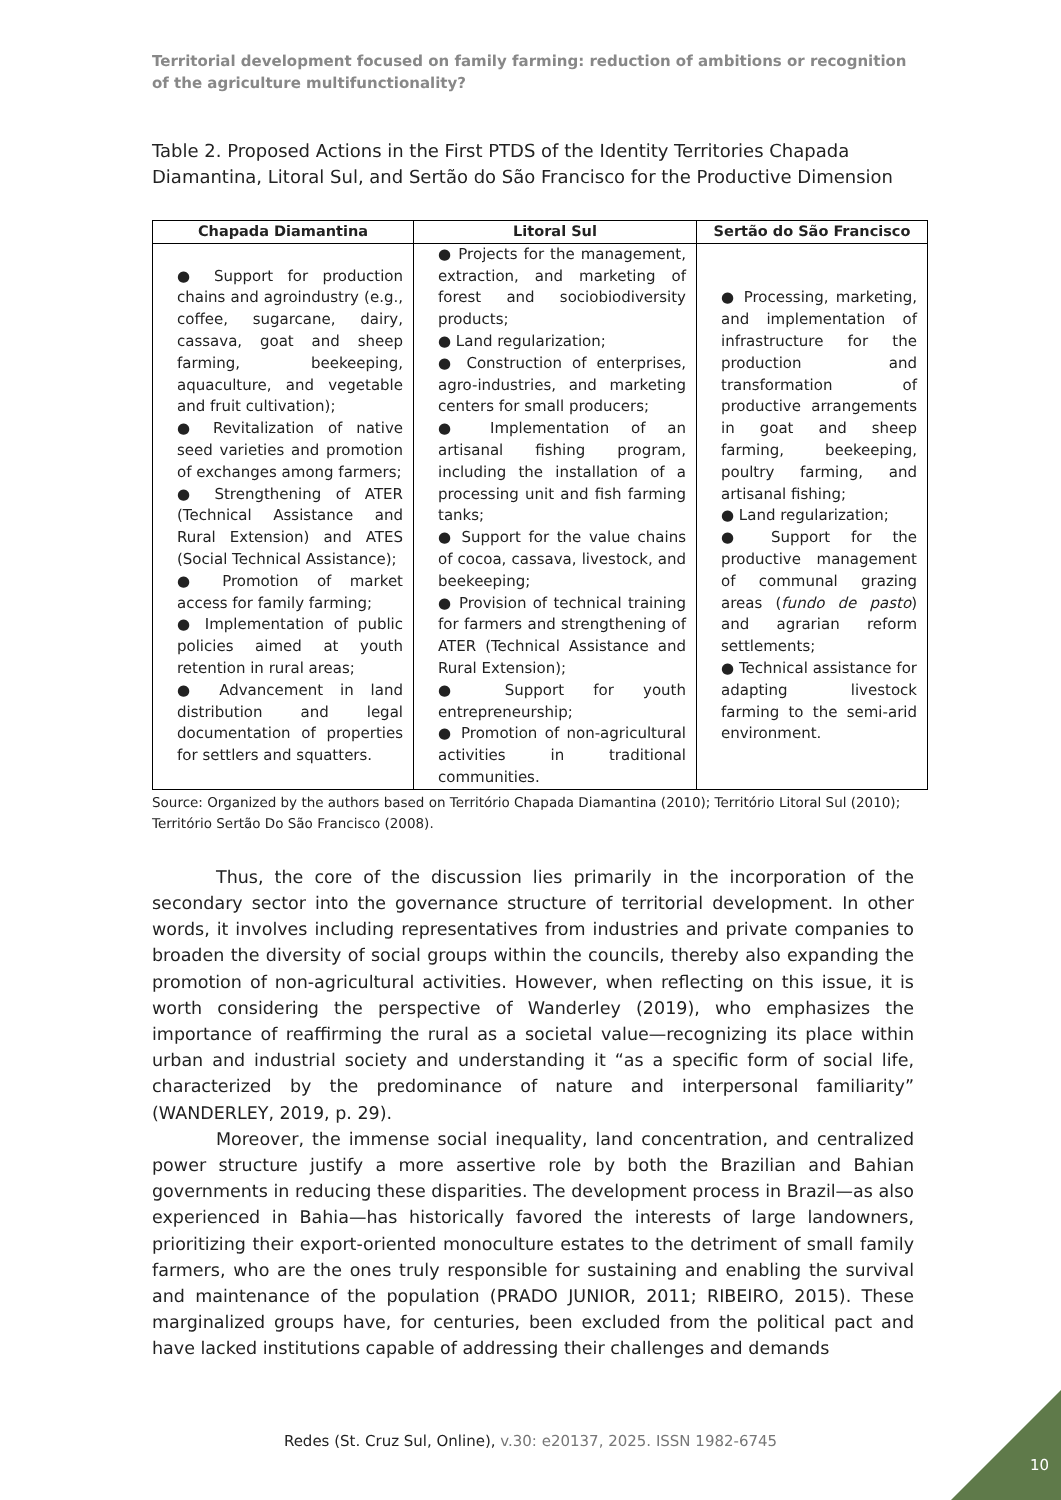Territorial development focused on family farming: reduction of ambitions or recognition of the agriculture multifunctionality?
Table 2. Proposed Actions in the First PTDS of the Identity Territories Chapada Diamantina, Litoral Sul, and Sertão do São Francisco for the Productive Dimension
| Chapada Diamantina | Litoral Sul | Sertão do São Francisco |
| --- | --- | --- |
| ● Support for production chains and agroindustry (e.g., coffee, sugarcane, dairy, cassava, goat and sheep farming, beekeeping, aquaculture, and vegetable and fruit cultivation); ● Revitalization of native seed varieties and promotion of exchanges among farmers; ● Strengthening of ATER (Technical Assistance and Rural Extension) and ATES (Social Technical Assistance); ● Promotion of market access for family farming; ● Implementation of public policies aimed at youth retention in rural areas; ● Advancement in land distribution and legal documentation of properties for settlers and squatters. | ● Projects for the management, extraction, and marketing of forest and sociobiodiversity products; ● Land regularization; ● Construction of enterprises, agro-industries, and marketing centers for small producers; ● Implementation of an artisanal fishing program, including the installation of a processing unit and fish farming tanks; ● Support for the value chains of cocoa, cassava, livestock, and beekeeping; ● Provision of technical training for farmers and strengthening of ATER (Technical Assistance and Rural Extension); ● Support for youth entrepreneurship; ● Promotion of non-agricultural activities in traditional communities. | ● Processing, marketing, and implementation of infrastructure for the production and transformation of productive arrangements in goat and sheep farming, beekeeping, poultry farming, and artisanal fishing; ● Land regularization; ● Support for the productive management of communal grazing areas ( fundo de pasto ) and agrarian reform settlements; ● Technical assistance for adapting livestock farming to the semi-arid environment. |
Source: Organized by the authors based on Território Chapada Diamantina (2010); Território Litoral Sul (2010); Território Sertão Do São Francisco (2008).
Thus, the core of the discussion lies primarily in the incorporation of the secondary sector into the governance structure of territorial development. In other words, it involves including representatives from industries and private companies to broaden the diversity of social groups within the councils, thereby also expanding the promotion of non-agricultural activities. However, when reflecting on this issue, it is worth considering the perspective of Wanderley (2019), who emphasizes the importance of reaffirming the rural as a societal value—recognizing its place within urban and industrial society and understanding it “as a specific form of social life, characterized by the predominance of nature and interpersonal familiarity” (WANDERLEY, 2019, p. 29).
Moreover, the immense social inequality, land concentration, and centralized power structure justify a more assertive role by both the Brazilian and Bahian governments in reducing these disparities. The development process in Brazil—as also experienced in Bahia—has historically favored the interests of large landowners, prioritizing their export-oriented monoculture estates to the detriment of small family farmers, who are the ones truly responsible for sustaining and enabling the survival and maintenance of the population (PRADO JUNIOR, 2011; RIBEIRO, 2015). These marginalized groups have, for centuries, been excluded from the political pact and have lacked institutions capable of addressing their challenges and demands
Redes (St. Cruz Sul, Online), v.30: e20137, 2025. ISSN 1982-6745
10